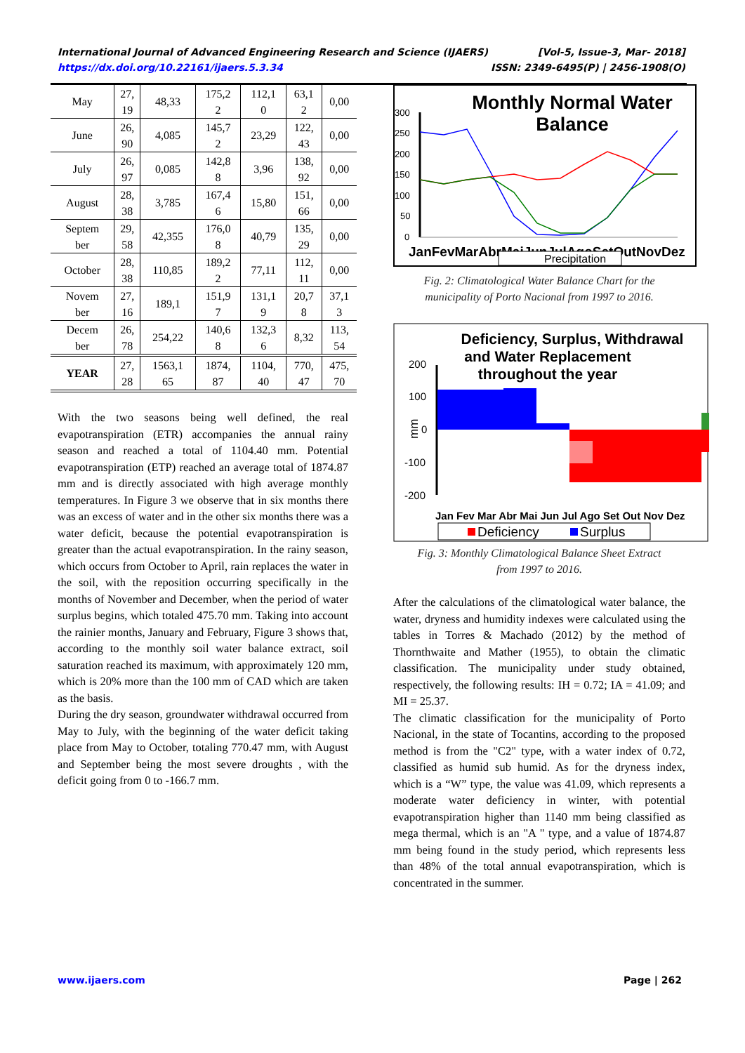International Journal of Advanced Engineering Research and Science (IJAERS) [Vol-5, Issue-3, Mar- 2018]
https://dx.doi.org/10.22161/ijaers.5.3.34 ISSN: 2349-6495(P) | 2456-1908(O)
| May | 27, 19 | 48,33 | 175,2 2 | 112,1 0 | 63,1 2 | 0,00 |
| June | 26, 90 | 4,085 | 145,7 2 | 23,29 | 122, 43 | 0,00 |
| July | 26, 97 | 0,085 | 142,8 8 | 3,96 | 138, 92 | 0,00 |
| August | 28, 38 | 3,785 | 167,4 6 | 15,80 | 151, 66 | 0,00 |
| Septem ber | 29, 58 | 42,355 | 176,0 8 | 40,79 | 135, 29 | 0,00 |
| October | 28, 38 | 110,85 | 189,2 2 | 77,11 | 112, 11 | 0,00 |
| Novem ber | 27, 16 | 189,1 | 151,9 7 | 131,1 9 | 20,7 8 | 37,1 3 |
| Decem ber | 26, 78 | 254,22 | 140,6 8 | 132,3 6 | 8,32 | 113, 54 |
| YEAR | 27, 28 | 1563,1 65 | 1874, 87 | 1104, 40 | 770, 47 | 475, 70 |
With the two seasons being well defined, the real evapotranspiration (ETR) accompanies the annual rainy season and reached a total of 1104.40 mm. Potential evapotranspiration (ETP) reached an average total of 1874.87 mm and is directly associated with high average monthly temperatures. In Figure 3 we observe that in six months there was an excess of water and in the other six months there was a water deficit, because the potential evapotranspiration is greater than the actual evapotranspiration. In the rainy season, which occurs from October to April, rain replaces the water in the soil, with the reposition occurring specifically in the months of November and December, when the period of water surplus begins, which totaled 475.70 mm. Taking into account the rainier months, January and February, Figure 3 shows that, according to the monthly soil water balance extract, soil saturation reached its maximum, with approximately 120 mm, which is 20% more than the 100 mm of CAD which are taken as the basis.
During the dry season, groundwater withdrawal occurred from May to July, with the beginning of the water deficit taking place from May to October, totaling 770.47 mm, with August and September being the most severe droughts , with the deficit going from 0 to -166.7 mm.
Monthly Normal Water
Balance
300
250
200
150
100
50
0
JanFevMarAbrMaiJunJulAgoSetOutNovDez
Precipitation
Fig. 2: Climatological Water Balance Chart for the
municipality of Porto Nacional from 1997 to 2016.
Deficiency, Surplus, Withdrawal
and Water Replacement
throughout the year
200
100
0
-100
-200
mm
Jan Fev Mar Abr Mai Jun Jul Ago Set Out Nov Dez
Deficiency
Surplus
Fig. 3: Monthly Climatological Balance Sheet Extract
from 1997 to 2016.
After the calculations of the climatological water balance, the water, dryness and humidity indexes were calculated using the tables in Torres & Machado (2012) by the method of Thornthwaite and Mather (1955), to obtain the climatic classification. The municipality under study obtained, respectively, the following results: IH = 0.72; IA = 41.09; and MI = 25.37.
The climatic classification for the municipality of Porto Nacional, in the state of Tocantins, according to the proposed method is from the "C2" type, with a water index of 0.72, classified as humid sub humid. As for the dryness index, which is a “W” type, the value was 41.09, which represents a moderate water deficiency in winter, with potential evapotranspiration higher than 1140 mm being classified as mega thermal, which is an "A " type, and a value of 1874.87 mm being found in the study period, which represents less than 48% of the total annual evapotranspiration, which is concentrated in the summer.
www.ijaers.com Page | 262